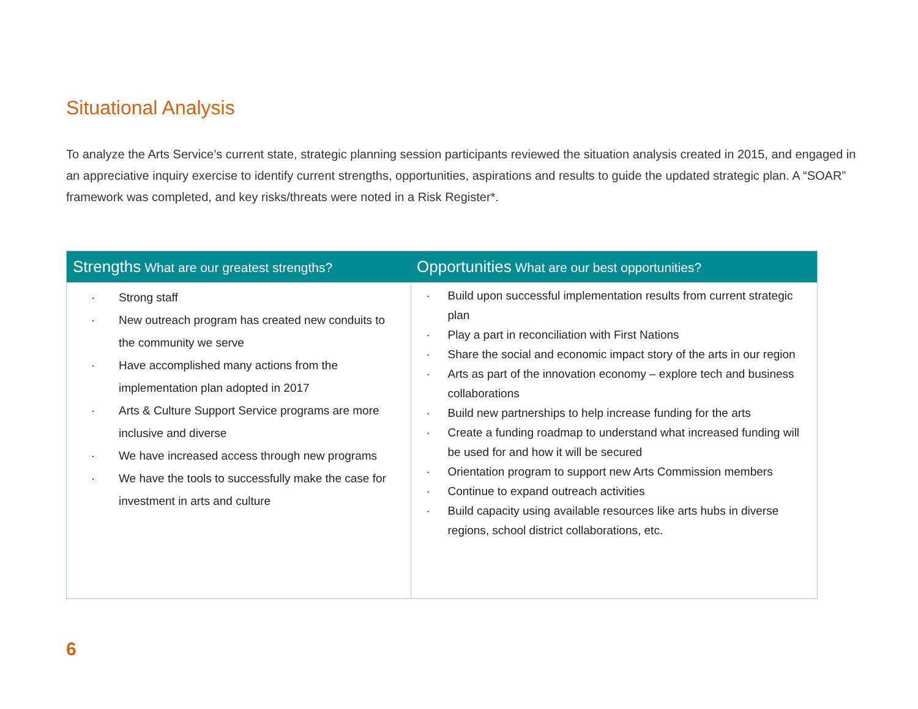Situational Analysis
To analyze the Arts Service’s current state, strategic planning session participants reviewed the situation analysis created in 2015, and engaged in an appreciative inquiry exercise to identify current strengths, opportunities, aspirations and results to guide the updated strategic plan. A “SOAR” framework was completed, and key risks/threats were noted in a Risk Register*.
| Strengths What are our greatest strengths? | Opportunities What are our best opportunities? |
| --- | --- |
| · Strong staff · New outreach program has created new conduits to the community we serve · Have accomplished many actions from the implementation plan adopted in 2017 · Arts & Culture Support Service programs are more inclusive and diverse · We have increased access through new programs · We have the tools to successfully make the case for investment in arts and culture | · Build upon successful implementation results from current strategic plan · Play a part in reconciliation with First Nations · Share the social and economic impact story of the arts in our region · Arts as part of the innovation economy – explore tech and business collaborations · Build new partnerships to help increase funding for the arts · Create a funding roadmap to understand what increased funding will be used for and how it will be secured · Orientation program to support new Arts Commission members · Continue to expand outreach activities · Build capacity using available resources like arts hubs in diverse regions, school district collaborations, etc. |
6